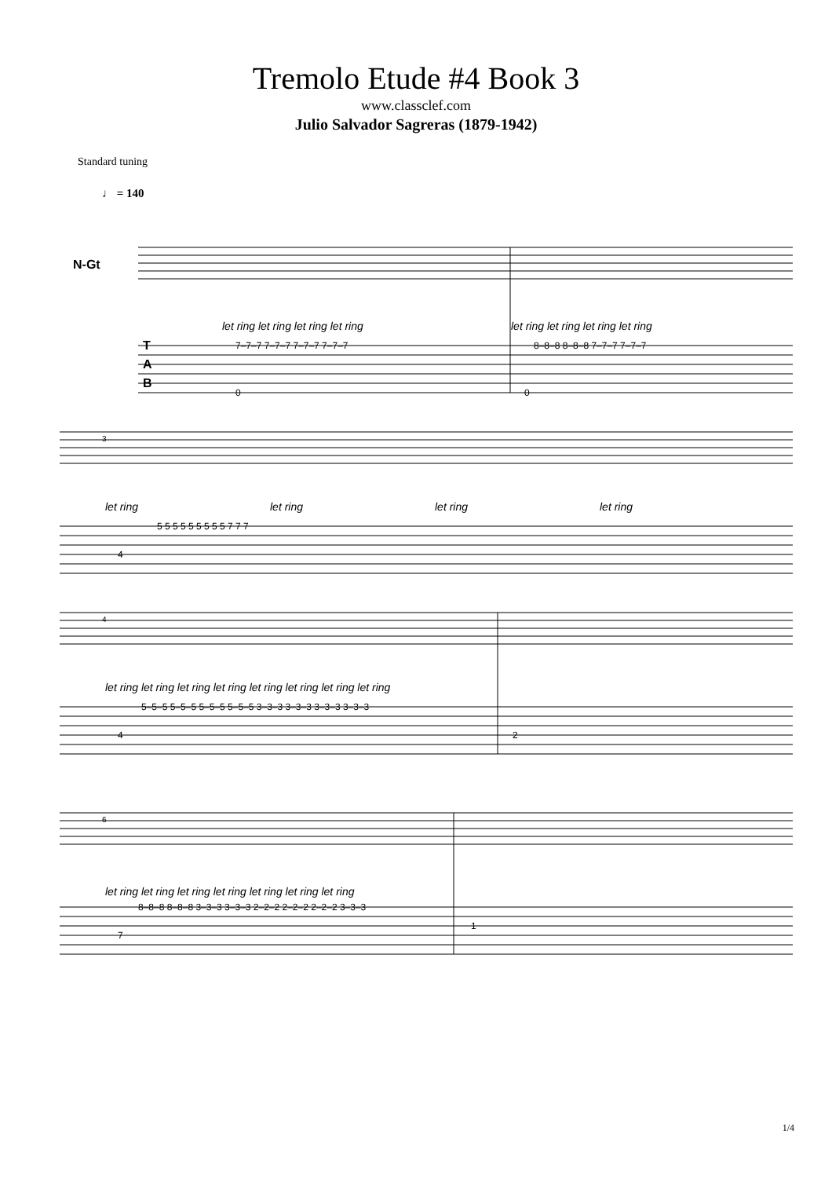Tremolo Etude #4 Book 3
www.classclef.com
Julio Salvador Sagreras (1879-1942)
Standard tuning
♩ = 140
N-Gt
T
A
B
let ring let ring let ring let ring
let ring let ring let ring let ring
7–7–7 7–7–7 7–7–7 7–7–7
8–8–8 8–8–8 7–7–7 7–7–7
0
0
3
let ring
let ring
let ring
let ring
5 5 5 5 5 5 5 5 5 7 7 7
4
4
let ring let ring let ring let ring let ring let ring let ring let ring
5–5–5 5–5–5 5–5–5 5–5–5 3–3–3 3–3–3 3–3–3 3–3–3
4
2
6
let ring let ring let ring let ring let ring let ring let ring
8–8–8 8–8–8 3–3–3 3–3–3 2–2–2 2–2–2 2–2–2 3–3–3
7
1
1/4